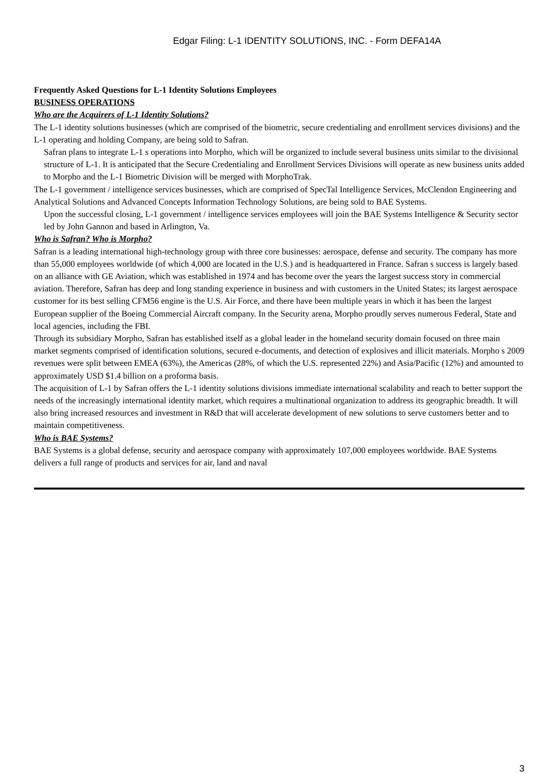Edgar Filing: L-1 IDENTITY SOLUTIONS, INC. - Form DEFA14A
Frequently Asked Questions for L-1 Identity Solutions Employees
BUSINESS OPERATIONS
Who are the Acquirers of L-1 Identity Solutions?
The L-1 identity solutions businesses (which are comprised of the biometric, secure credentialing and enrollment services divisions) and the L-1 operating and holding Company, are being sold to Safran.
Safran plans to integrate L-1 s operations into Morpho, which will be organized to include several business units similar to the divisional structure of L-1. It is anticipated that the Secure Credentialing and Enrollment Services Divisions will operate as new business units added to Morpho and the L-1 Biometric Division will be merged with MorphoTrak.
The L-1 government / intelligence services businesses, which are comprised of SpecTal Intelligence Services, McClendon Engineering and Analytical Solutions and Advanced Concepts Information Technology Solutions, are being sold to BAE Systems.
Upon the successful closing, L-1 government / intelligence services employees will join the BAE Systems Intelligence & Security sector led by John Gannon and based in Arlington, Va.
Who is Safran? Who is Morpho?
Safran is a leading international high-technology group with three core businesses: aerospace, defense and security. The company has more than 55,000 employees worldwide (of which 4,000 are located in the U.S.) and is headquartered in France. Safran s success is largely based on an alliance with GE Aviation, which was established in 1974 and has become over the years the largest success story in commercial aviation. Therefore, Safran has deep and long standing experience in business and with customers in the United States; its largest aerospace customer for its best selling CFM56 engine is the U.S. Air Force, and there have been multiple years in which it has been the largest European supplier of the Boeing Commercial Aircraft company. In the Security arena, Morpho proudly serves numerous Federal, State and local agencies, including the FBI.
Through its subsidiary Morpho, Safran has established itself as a global leader in the homeland security domain focused on three main market segments comprised of identification solutions, secured e-documents, and detection of explosives and illicit materials. Morpho s 2009 revenues were split between EMEA (63%), the Americas (28%, of which the U.S. represented 22%) and Asia/Pacific (12%) and amounted to approximately USD $1.4 billion on a proforma basis.
The acquisition of L-1 by Safran offers the L-1 identity solutions divisions immediate international scalability and reach to better support the needs of the increasingly international identity market, which requires a multinational organization to address its geographic breadth. It will also bring increased resources and investment in R&D that will accelerate development of new solutions to serve customers better and to maintain competitiveness.
Who is BAE Systems?
BAE Systems is a global defense, security and aerospace company with approximately 107,000 employees worldwide. BAE Systems delivers a full range of products and services for air, land and naval
3